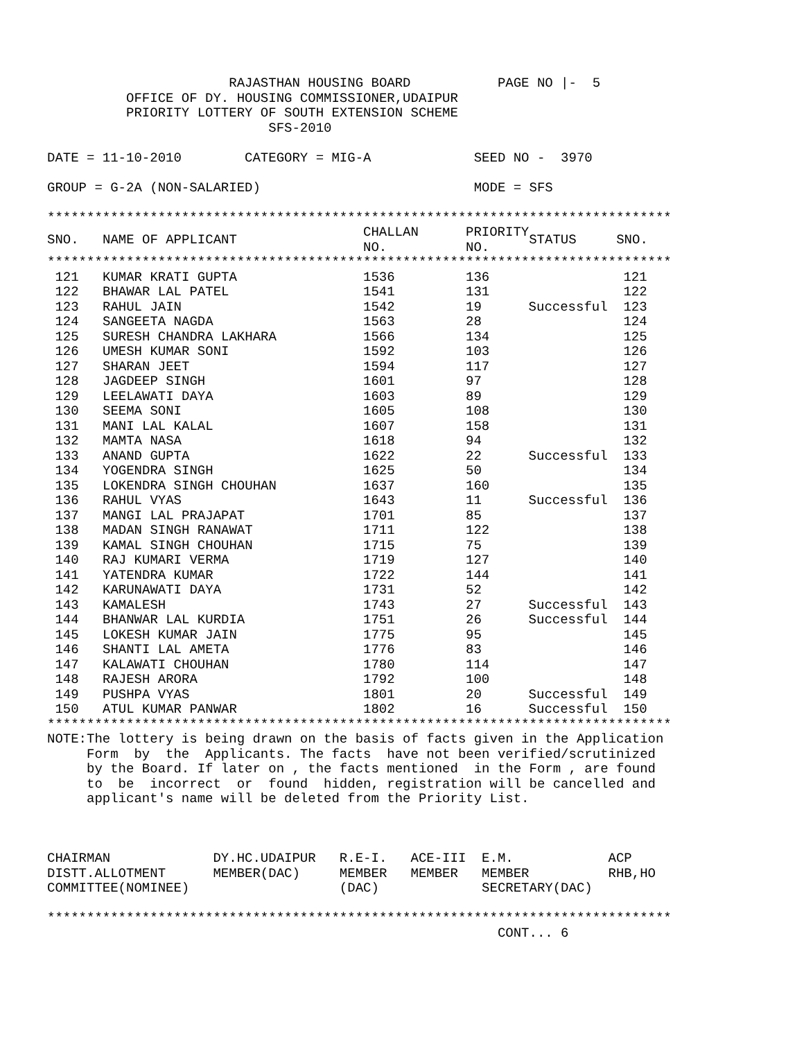RAJASTHAN HOUSING BOARD           PAGE NO |-  5
          OFFICE OF DY. HOUSING COMMISSIONER,UDAIPUR
          PRIORITY LOTTERY OF SOUTH EXTENSION SCHEME
                            SFS-2010

DATE = 11-10-2010        CATEGORY = MIG-A             SEED NO -  3970

GROUP = G-2A (NON-SALARIED)                           MODE = SFS

*******************************************************************************
| SNO. | NAME OF APPLICANT | CHALLAN NO. | PRIORITY NO. | STATUS | SNO. |
| --- | --- | --- | --- | --- | --- |
*******************************************************************************
| 121 | KUMAR KRATI GUPTA | 1536 | 136 | | 121 |
| 122 | BHAWAR LAL PATEL | 1541 | 131 | | 122 |
| 123 | RAHUL JAIN | 1542 | 19 | Successful | 123 |
| 124 | SANGEETA NAGDA | 1563 | 28 | | 124 |
| 125 | SURESH CHANDRA LAKHARA | 1566 | 134 | | 125 |
| 126 | UMESH KUMAR SONI | 1592 | 103 | | 126 |
| 127 | SHARAN JEET | 1594 | 117 | | 127 |
| 128 | JAGDEEP SINGH | 1601 | 97 | | 128 |
| 129 | LEELAWATI DAYA | 1603 | 89 | | 129 |
| 130 | SEEMA SONI | 1605 | 108 | | 130 |
| 131 | MANI LAL KALAL | 1607 | 158 | | 131 |
| 132 | MAMTA NASA | 1618 | 94 | | 132 |
| 133 | ANAND GUPTA | 1622 | 22 | Successful | 133 |
| 134 | YOGENDRA SINGH | 1625 | 50 | | 134 |
| 135 | LOKENDRA SINGH CHOUHAN | 1637 | 160 | | 135 |
| 136 | RAHUL VYAS | 1643 | 11 | Successful | 136 |
| 137 | MANGI LAL PRAJAPAT | 1701 | 85 | | 137 |
| 138 | MADAN SINGH RANAWAT | 1711 | 122 | | 138 |
| 139 | KAMAL SINGH CHOUHAN | 1715 | 75 | | 139 |
| 140 | RAJ KUMARI VERMA | 1719 | 127 | | 140 |
| 141 | YATENDRA KUMAR | 1722 | 144 | | 141 |
| 142 | KARUNAWATI DAYA | 1731 | 52 | | 142 |
| 143 | KAMALESH | 1743 | 27 | Successful | 143 |
| 144 | BHANWAR LAL KURDIA | 1751 | 26 | Successful | 144 |
| 145 | LOKESH KUMAR JAIN | 1775 | 95 | | 145 |
| 146 | SHANTI LAL AMETA | 1776 | 83 | | 146 |
| 147 | KALAWATI CHOUHAN | 1780 | 114 | | 147 |
| 148 | RAJESH ARORA | 1792 | 100 | | 148 |
| 149 | PUSHPA VYAS | 1801 | 20 | Successful | 149 |
| 150 | ATUL KUMAR PANWAR | 1802 | 16 | Successful | 150 |
*******************************************************************************
NOTE:The lottery is being drawn on the basis of facts given in the Application
     Form  by  the  Applicants. The facts  have not been verified/scrutinized
     by the Board. If later on , the facts mentioned  in the Form , are found
     to  be  incorrect  or  found  hidden, registration will be cancelled and
     applicant's name will be deleted from the Priority List.



CHAIRMAN             DY.HC.UDAIPUR   R.E-I.   ACE-III  E.M.            ACP
DISTT.ALLOTMENT      MEMBER(DAC)     MEMBER   MEMBER   MEMBER          RHB,HO
COMMITTEE(NOMINEE)                   (DAC)             SECRETARY(DAC)

*******************************************************************************
                                                         CONT... 6